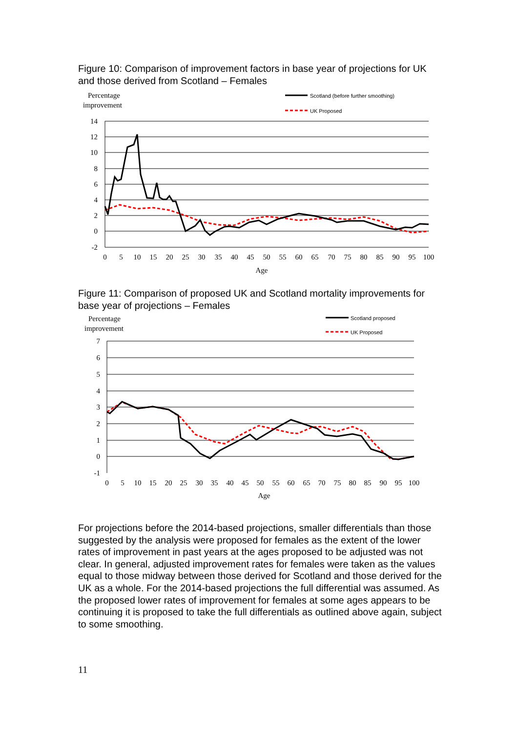Figure 10: Comparison of improvement factors in base year of projections for UK and those derived from Scotland – Females
Percentage
improvement
Scotland (before further smoothing)
UK Proposed
14
12
10
8
6
4
2
0
-2
0
5
10
15
20
25
30
35
40
45
50
55
60
65
70
75
80
85
90
95
100
Age
Figure 11: Comparison of proposed UK and Scotland mortality improvements for base year of projections – Females
Percentage
improvement
Scotland proposed
UK Proposed
7
6
5
4
3
2
1
0
-1
0
5
10
15
20
25
30
35
40
45
50
55
60
65
70
75
80
85
90
95
100
Age
For projections before the 2014-based projections, smaller differentials than those suggested by the analysis were proposed for females as the extent of the lower rates of improvement in past years at the ages proposed to be adjusted was not clear. In general, adjusted improvement rates for females were taken as the values equal to those midway between those derived for Scotland and those derived for the UK as a whole. For the 2014-based projections the full differential was assumed. As the proposed lower rates of improvement for females at some ages appears to be continuing it is proposed to take the full differentials as outlined above again, subject to some smoothing.
11